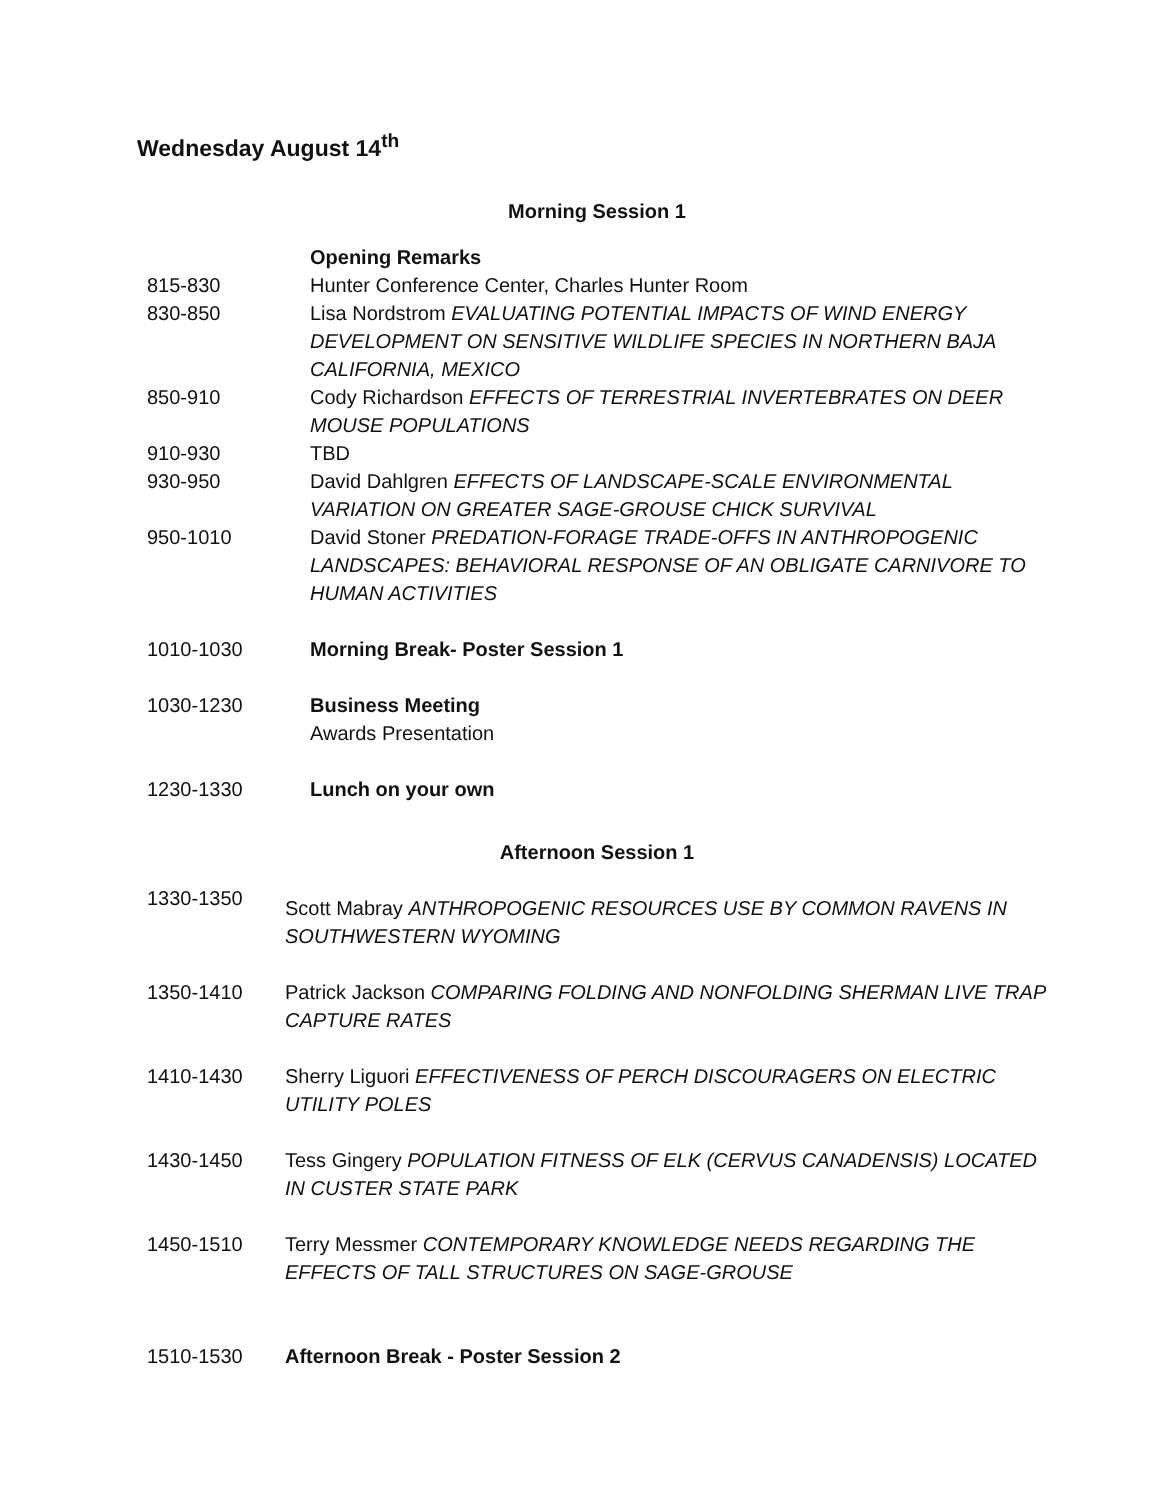Wednesday August 14<sup>th</sup>
Morning Session 1
| | Opening Remarks |
| 815-830 | Hunter Conference Center, Charles Hunter Room |
| 830-850 | Lisa Nordstrom EVALUATING POTENTIAL IMPACTS OF WIND ENERGY DEVELOPMENT ON SENSITIVE WILDLIFE SPECIES IN NORTHERN BAJA CALIFORNIA, MEXICO |
| 850-910 | Cody Richardson EFFECTS OF TERRESTRIAL INVERTEBRATES ON DEER MOUSE POPULATIONS |
| 910-930 | TBD |
| 930-950 | David Dahlgren EFFECTS OF LANDSCAPE-SCALE ENVIRONMENTAL VARIATION ON GREATER SAGE-GROUSE CHICK SURVIVAL |
| 950-1010 | David Stoner PREDATION-FORAGE TRADE-OFFS IN ANTHROPOGENIC LANDSCAPES: BEHAVIORAL RESPONSE OF AN OBLIGATE CARNIVORE TO HUMAN ACTIVITIES |
| 1010-1030 | Morning Break- Poster Session 1 |
| 1030-1230 | Business Meeting Awards Presentation |
| 1230-1330 | Lunch on your own |
Afternoon Session 1
| 1330-1350 | Scott Mabray ANTHROPOGENIC RESOURCES USE BY COMMON RAVENS IN SOUTHWESTERN WYOMING |
| 1350-1410 | Patrick Jackson COMPARING FOLDING AND NONFOLDING SHERMAN LIVE TRAP CAPTURE RATES |
| 1410-1430 | Sherry Liguori EFFECTIVENESS OF PERCH DISCOURAGERS ON ELECTRIC UTILITY POLES |
| 1430-1450 | Tess Gingery POPULATION FITNESS OF ELK (CERVUS CANADENSIS) LOCATED IN CUSTER STATE PARK |
| 1450-1510 | Terry Messmer CONTEMPORARY KNOWLEDGE NEEDS REGARDING THE EFFECTS OF TALL STRUCTURES ON SAGE-GROUSE |
| 1510-1530 | Afternoon Break - Poster Session 2 |